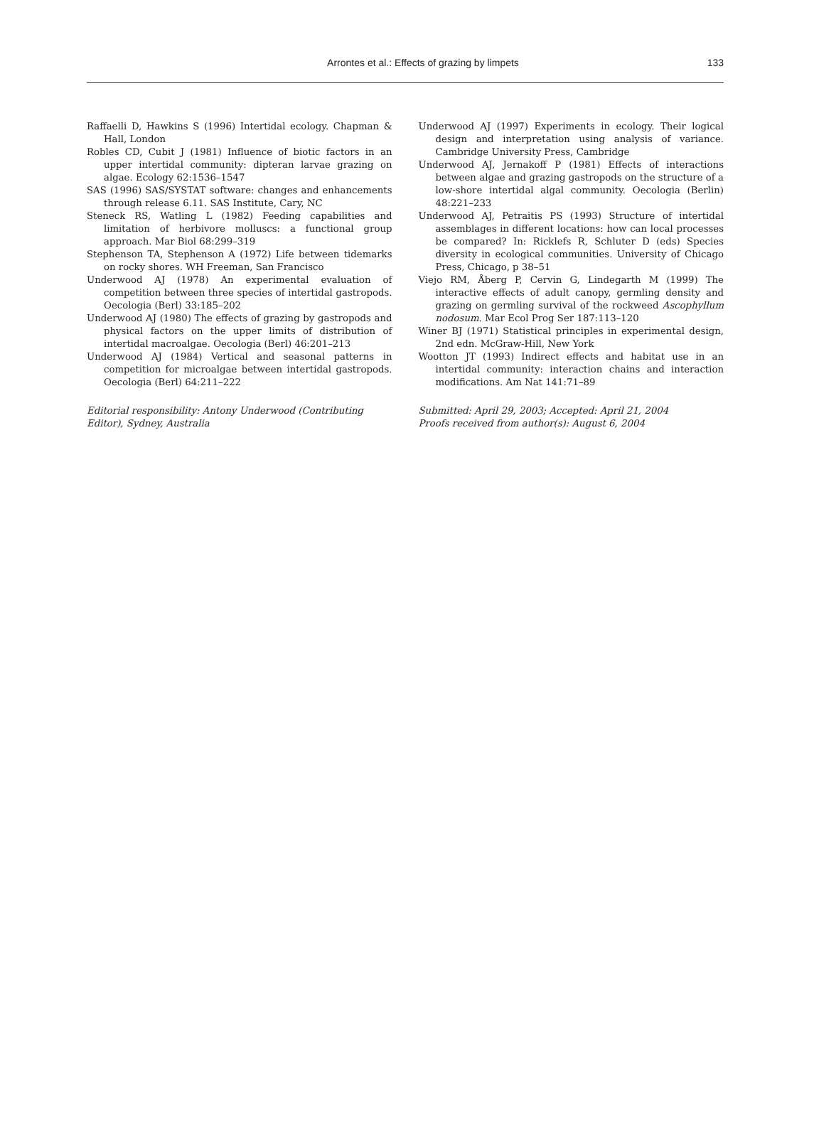Arrontes et al.: Effects of grazing by limpets
133
Raffaelli D, Hawkins S (1996) Intertidal ecology. Chapman & Hall, London
Robles CD, Cubit J (1981) Influence of biotic factors in an upper intertidal community: dipteran larvae grazing on algae. Ecology 62:1536–1547
SAS (1996) SAS/SYSTAT software: changes and enhancements through release 6.11. SAS Institute, Cary, NC
Steneck RS, Watling L (1982) Feeding capabilities and limitation of herbivore molluscs: a functional group approach. Mar Biol 68:299–319
Stephenson TA, Stephenson A (1972) Life between tidemarks on rocky shores. WH Freeman, San Francisco
Underwood AJ (1978) An experimental evaluation of competition between three species of intertidal gastropods. Oecologia (Berl) 33:185–202
Underwood AJ (1980) The effects of grazing by gastropods and physical factors on the upper limits of distribution of intertidal macroalgae. Oecologia (Berl) 46:201–213
Underwood AJ (1984) Vertical and seasonal patterns in competition for microalgae between intertidal gastropods. Oecologia (Berl) 64:211–222
Editorial responsibility: Antony Underwood (Contributing Editor), Sydney, Australia
Underwood AJ (1997) Experiments in ecology. Their logical design and interpretation using analysis of variance. Cambridge University Press, Cambridge
Underwood AJ, Jernakoff P (1981) Effects of interactions between algae and grazing gastropods on the structure of a low-shore intertidal algal community. Oecologia (Berlin) 48:221–233
Underwood AJ, Petraitis PS (1993) Structure of intertidal assemblages in different locations: how can local processes be compared? In: Ricklefs R, Schluter D (eds) Species diversity in ecological communities. University of Chicago Press, Chicago, p 38–51
Viejo RM, Åberg P, Cervin G, Lindegarth M (1999) The interactive effects of adult canopy, germling density and grazing on germling survival of the rockweed Ascophyllum nodosum. Mar Ecol Prog Ser 187:113–120
Winer BJ (1971) Statistical principles in experimental design, 2nd edn. McGraw-Hill, New York
Wootton JT (1993) Indirect effects and habitat use in an intertidal community: interaction chains and interaction modifications. Am Nat 141:71–89
Submitted: April 29, 2003; Accepted: April 21, 2004
Proofs received from author(s): August 6, 2004